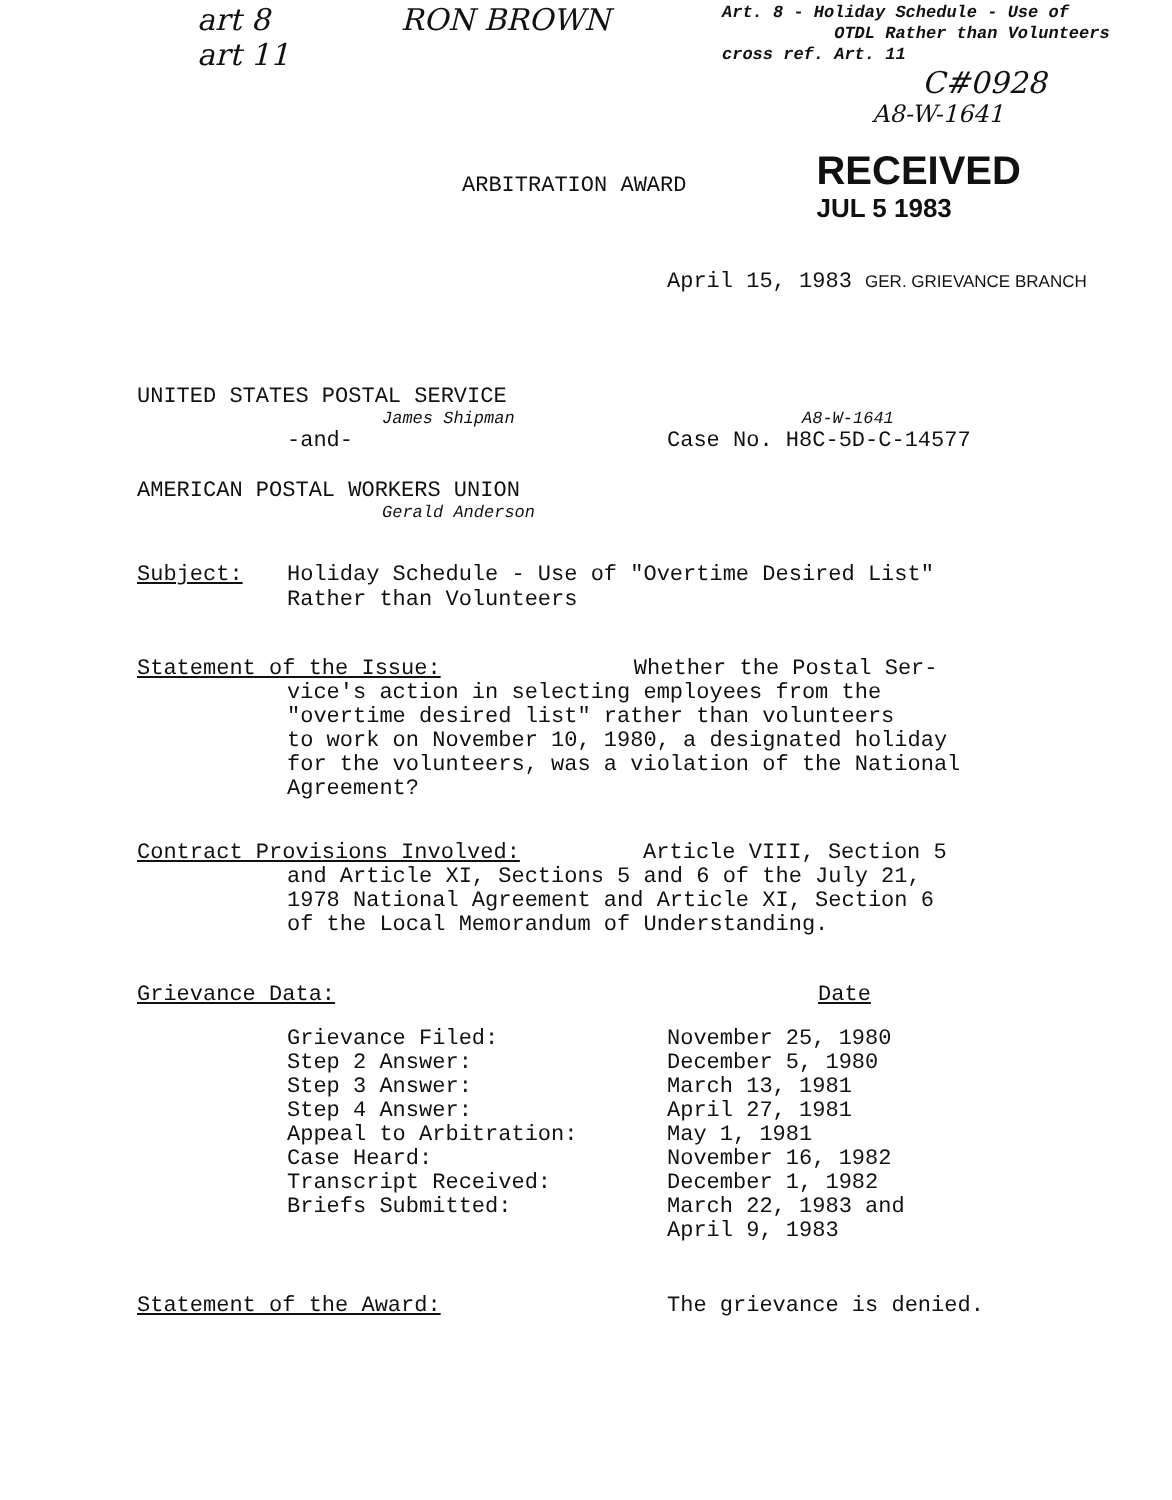art 8
art 11
RON BROWN
Art. 8 - Holiday Schedule - Use of
OTDL Rather than Volunteers
cross ref. Art. 11
C#0928
A8-W-1641
ARBITRATION AWARD
RECEIVED
JUL 5 1983
April 15, 1983 GER. GRIEVANCE BRANCH
UNITED STATES POSTAL SERVICE
James Shipman
-and-
A8-W-1641
Case No. H8C-5D-C-14577
AMERICAN POSTAL WORKERS UNION
Gerald Anderson
Subject: Holiday Schedule - Use of "Overtime Desired List"
Rather than Volunteers
Statement of the Issue: Whether the Postal Ser-
vice's action in selecting employees from the
"overtime desired list" rather than volunteers
to work on November 10, 1980, a designated holiday
for the volunteers, was a violation of the National
Agreement?
Contract Provisions Involved: Article VIII, Section 5
and Article XI, Sections 5 and 6 of the July 21,
1978 National Agreement and Article XI, Section 6
of the Local Memorandum of Understanding.
Grievance Data: Date
| Grievance Filed: | November 25, 1980 |
| Step 2 Answer: | December 5, 1980 |
| Step 3 Answer: | March 13, 1981 |
| Step 4 Answer: | April 27, 1981 |
| Appeal to Arbitration: | May 1, 1981 |
| Case Heard: | November 16, 1982 |
| Transcript Received: | December 1, 1982 |
| Briefs Submitted: | March 22, 1983 and April 9, 1983 |
Statement of the Award: The grievance is denied.